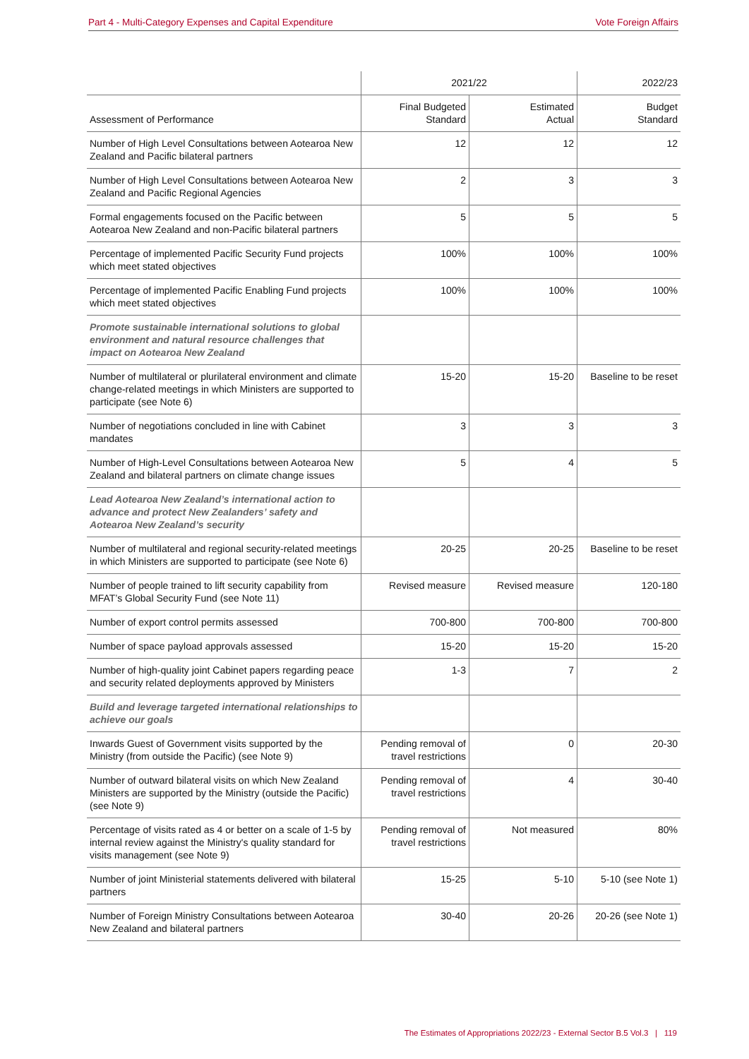Part 4 - Multi-Category Expenses and Capital Expenditure Vote Foreign Affairs
| | 2021/22 | | 2022/23 |
| --- | --- | --- | --- |
| Assessment of Performance | Final Budgeted Standard | Estimated Actual | Budget Standard |
| Number of High Level Consultations between Aotearoa New Zealand and Pacific bilateral partners | 12 | 12 | 12 |
| Number of High Level Consultations between Aotearoa New Zealand and Pacific Regional Agencies | 2 | 3 | 3 |
| Formal engagements focused on the Pacific between Aotearoa New Zealand and non-Pacific bilateral partners | 5 | 5 | 5 |
| Percentage of implemented Pacific Security Fund projects which meet stated objectives | 100% | 100% | 100% |
| Percentage of implemented Pacific Enabling Fund projects which meet stated objectives | 100% | 100% | 100% |
| Promote sustainable international solutions to global environment and natural resource challenges that impact on Aotearoa New Zealand | | | |
| Number of multilateral or plurilateral environment and climate change-related meetings in which Ministers are supported to participate (see Note 6) | 15-20 | 15-20 | Baseline to be reset |
| Number of negotiations concluded in line with Cabinet mandates | 3 | 3 | 3 |
| Number of High-Level Consultations between Aotearoa New Zealand and bilateral partners on climate change issues | 5 | 4 | 5 |
| Lead Aotearoa New Zealand’s international action to advance and protect New Zealanders’ safety and Aotearoa New Zealand’s security | | | |
| Number of multilateral and regional security-related meetings in which Ministers are supported to participate (see Note 6) | 20-25 | 20-25 | Baseline to be reset |
| Number of people trained to lift security capability from MFAT’s Global Security Fund (see Note 11) | Revised measure | Revised measure | 120-180 |
| Number of export control permits assessed | 700-800 | 700-800 | 700-800 |
| Number of space payload approvals assessed | 15-20 | 15-20 | 15-20 |
| Number of high-quality joint Cabinet papers regarding peace and security related deployments approved by Ministers | 1-3 | 7 | 2 |
| Build and leverage targeted international relationships to achieve our goals | | | |
| Inwards Guest of Government visits supported by the Ministry (from outside the Pacific) (see Note 9) | Pending removal of travel restrictions | 0 | 20-30 |
| Number of outward bilateral visits on which New Zealand Ministers are supported by the Ministry (outside the Pacific) (see Note 9) | Pending removal of travel restrictions | 4 | 30-40 |
| Percentage of visits rated as 4 or better on a scale of 1-5 by internal review against the Ministry's quality standard for visits management (see Note 9) | Pending removal of travel restrictions | Not measured | 80% |
| Number of joint Ministerial statements delivered with bilateral partners | 15-25 | 5-10 | 5-10 (see Note 1) |
| Number of Foreign Ministry Consultations between Aotearoa New Zealand and bilateral partners | 30-40 | 20-26 | 20-26 (see Note 1) |
The Estimates of Appropriations 2022/23 - External Sector B.5 Vol.3 | 119